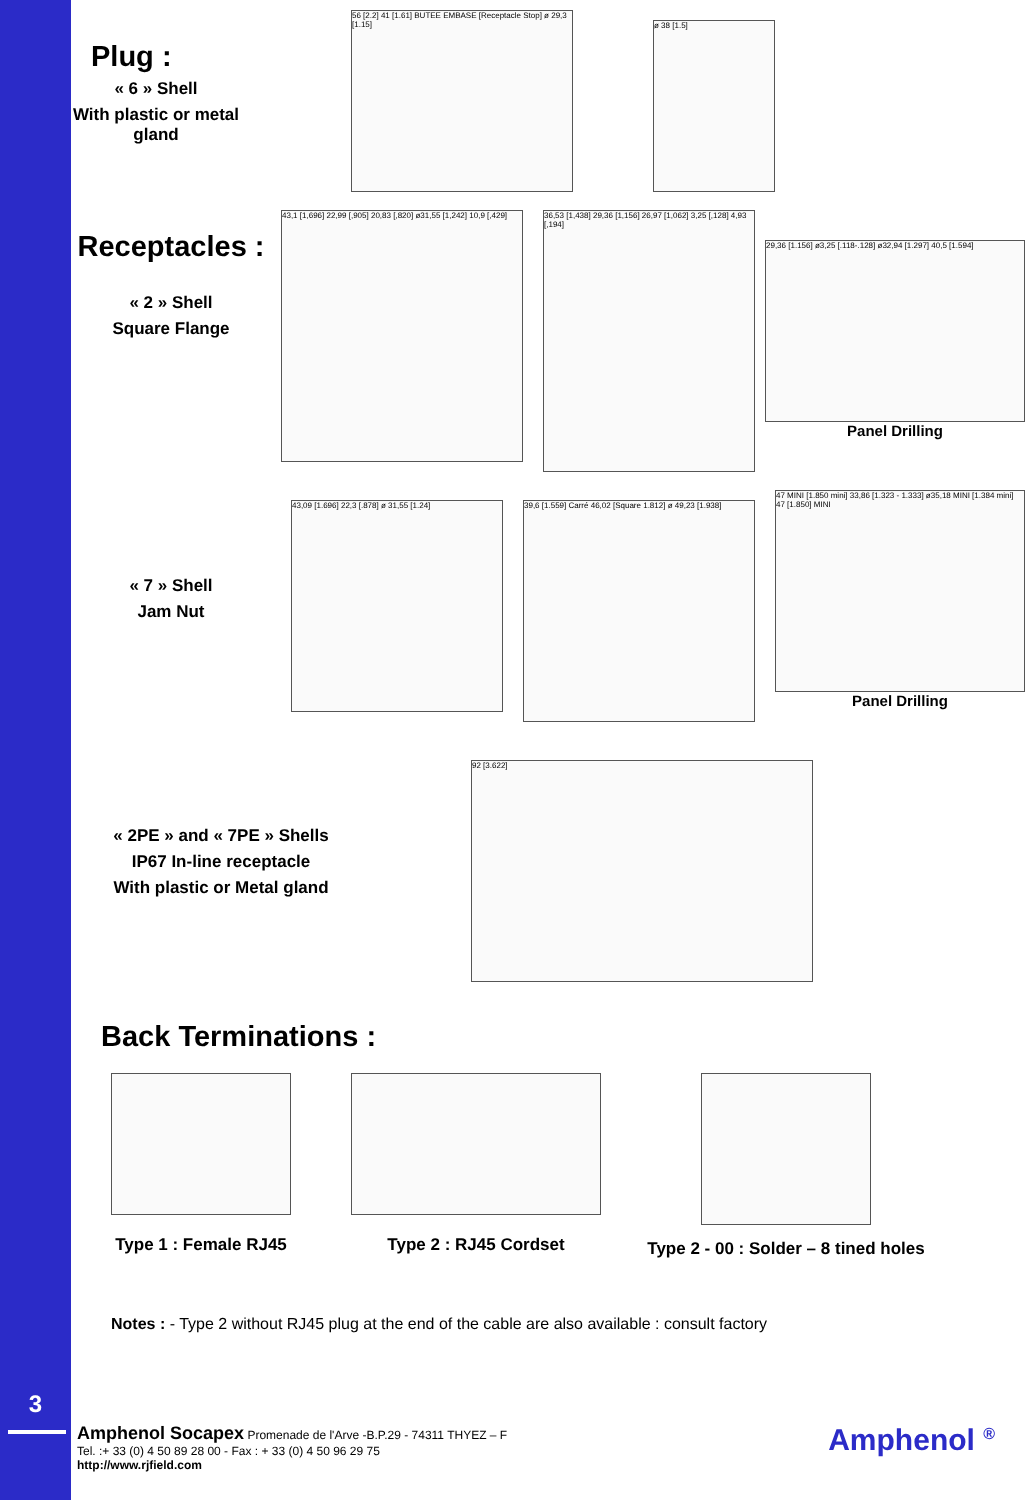3
Plug :
« 6 » Shell
With plastic or metal gland
56 [2.2] 41 [1.61] BUTEE EMBASE [Receptacle Stop] ø 29,3 [1.15]
ø 38 [1.5]
Receptacles :
« 2 » Shell
Square Flange
43,1 [1,696] 22,99 [,905] 20,83 [,820] ø31,55 [1,242] 10,9 [,429]
36,53 [1,438] 29,36 [1,156] 26,97 [1,062] 3,25 [,128] 4,93 [,194]
29,36 [1.156] ø3,25 [.118-.128] ø32,94 [1.297] 40,5 [1.594]
Panel Drilling
« 7 » Shell
Jam Nut
43,09 [1.696] 22,3 [.878] ø 31,55 [1.24]
39,6 [1.559] Carré 46,02 [Square 1.812] ø 49,23 [1.938]
47 MINI [1.850 mini] 33,86 [1.323 - 1.333] ø35,18 MINI [1.384 mini] 47 [1.850] MINI
Panel Drilling
« 2PE » and « 7PE » Shells
IP67 In-line receptacle
With plastic or Metal gland
92 [3.622]
Back Terminations :
Type 1 : Female RJ45 Type 2 : RJ45 Cordset
Type 2 - 00 : Solder – 8 tined holes
Notes : - Type 2 without RJ45 plug at the end of the cable are also available : consult factory
Amphenol Socapex Promenade de l'Arve -B.P.29 - 74311 THYEZ – F
Tel. :+ 33 (0) 4 50 89 28 00 - Fax : + 33 (0) 4 50 96 29 75
http://www.rjfield.com
Amphenol <sup>®</sup>